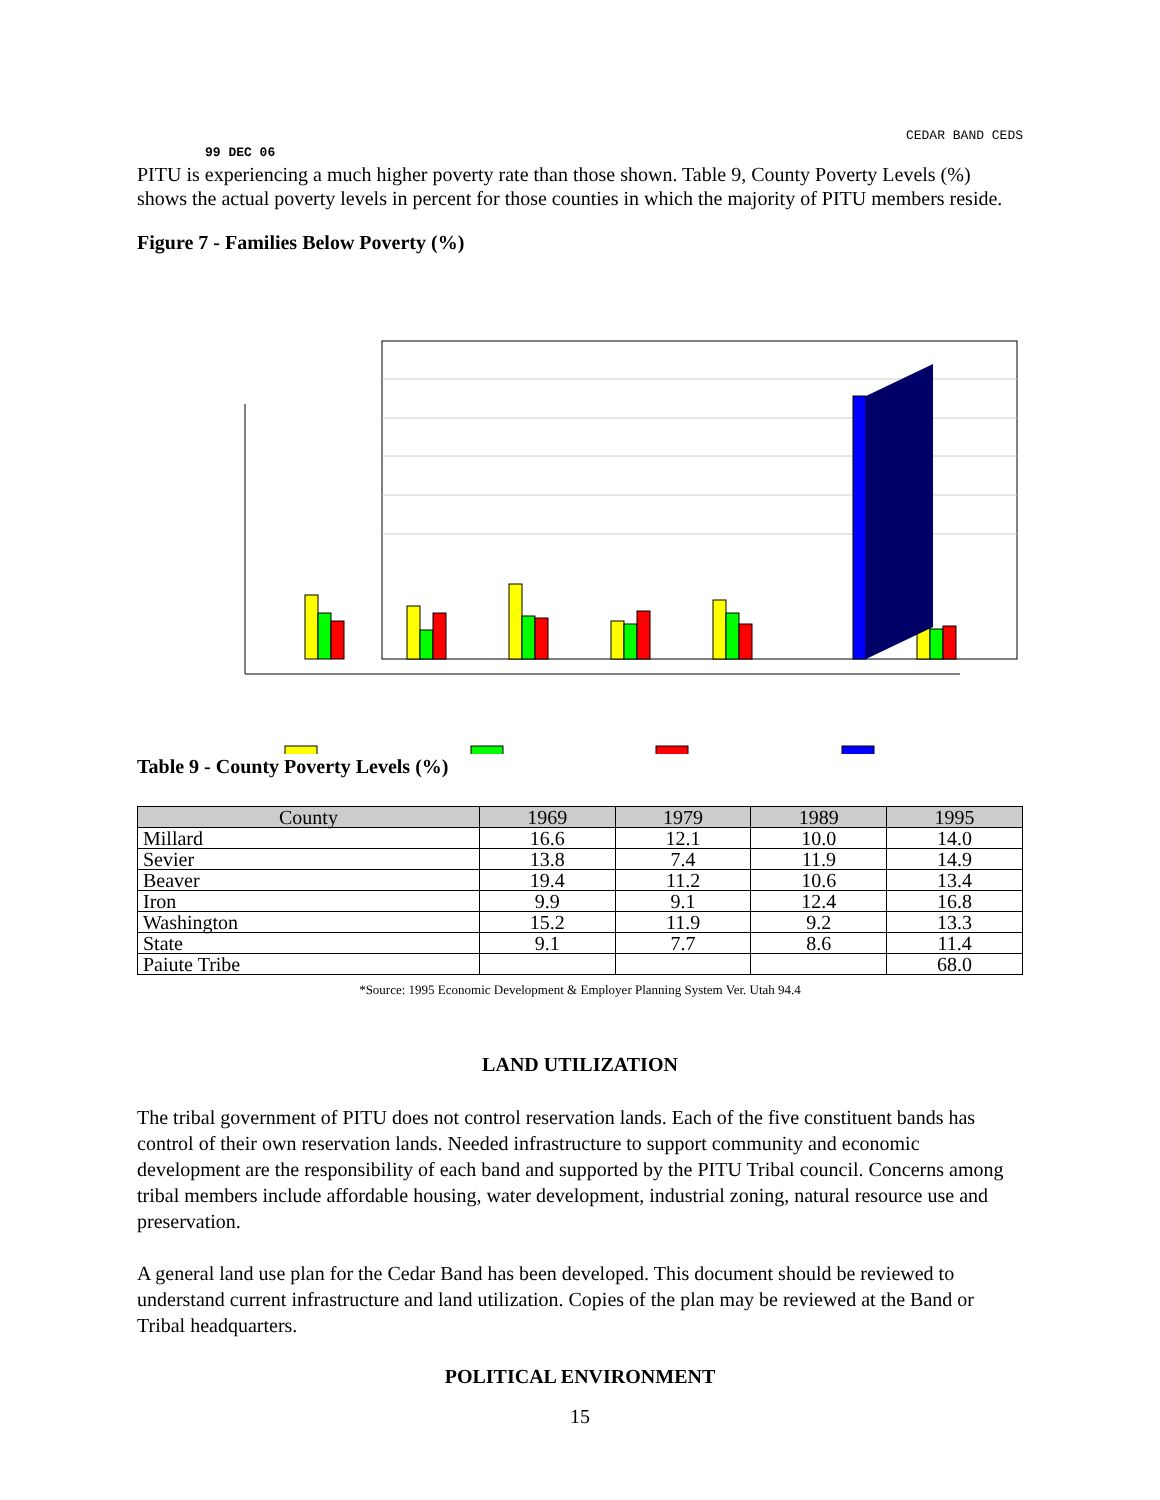CEDAR BAND CEDS
99 DEC 06
PITU is experiencing a much higher poverty rate than those shown. Table 9, County Poverty Levels (%) shows the actual poverty levels in percent for those counties in which the majority of PITU members reside.
Figure 7 - Families Below Poverty (%)
Table 9 - County Poverty Levels (%)
| County | 1969 | 1979 | 1989 | 1995 |
| --- | --- | --- | --- | --- |
| Millard | 16.6 | 12.1 | 10.0 | 14.0 |
| Sevier | 13.8 | 7.4 | 11.9 | 14.9 |
| Beaver | 19.4 | 11.2 | 10.6 | 13.4 |
| Iron | 9.9 | 9.1 | 12.4 | 16.8 |
| Washington | 15.2 | 11.9 | 9.2 | 13.3 |
| State | 9.1 | 7.7 | 8.6 | 11.4 |
| Paiute Tribe | | | | 68.0 |
*Source: 1995 Economic Development & Employer Planning System Ver. Utah 94.4
LAND UTILIZATION
The tribal government of PITU does not control reservation lands. Each of the five constituent bands has control of their own reservation lands. Needed infrastructure to support community and economic development are the responsibility of each band and supported by the PITU Tribal council. Concerns among tribal members include affordable housing, water development, industrial zoning, natural resource use and preservation.
A general land use plan for the Cedar Band has been developed. This document should be reviewed to understand current infrastructure and land utilization. Copies of the plan may be reviewed at the Band or Tribal headquarters.
POLITICAL ENVIRONMENT
15